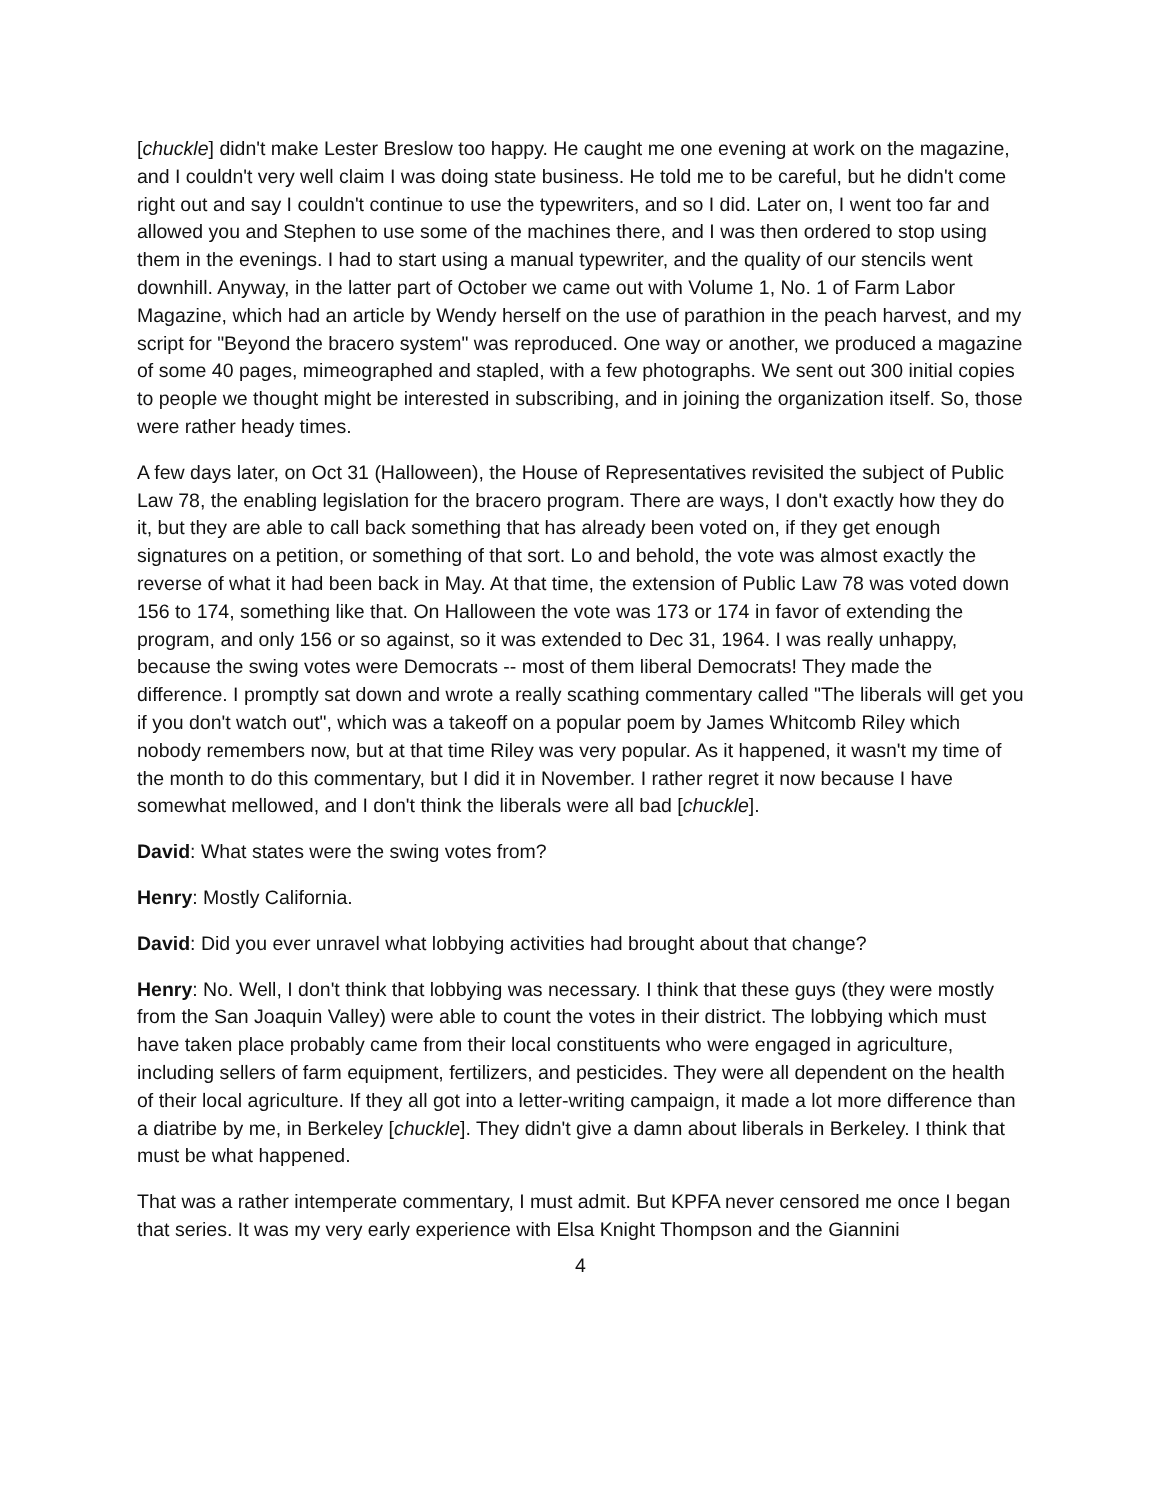[chuckle] didn't make Lester Breslow too happy. He caught me one evening at work on the magazine, and I couldn't very well claim I was doing state business. He told me to be careful, but he didn't come right out and say I couldn't continue to use the typewriters, and so I did. Later on, I went too far and allowed you and Stephen to use some of the machines there, and I was then ordered to stop using them in the evenings. I had to start using a manual typewriter, and the quality of our stencils went downhill. Anyway, in the latter part of October we came out with Volume 1, No. 1 of Farm Labor Magazine, which had an article by Wendy herself on the use of parathion in the peach harvest, and my script for "Beyond the bracero system" was reproduced. One way or another, we produced a magazine of some 40 pages, mimeographed and stapled, with a few photographs. We sent out 300 initial copies to people we thought might be interested in subscribing, and in joining the organization itself. So, those were rather heady times.
A few days later, on Oct 31 (Halloween), the House of Representatives revisited the subject of Public Law 78, the enabling legislation for the bracero program. There are ways, I don't exactly how they do it, but they are able to call back something that has already been voted on, if they get enough signatures on a petition, or something of that sort. Lo and behold, the vote was almost exactly the reverse of what it had been back in May. At that time, the extension of Public Law 78 was voted down 156 to 174, something like that. On Halloween the vote was 173 or 174 in favor of extending the program, and only 156 or so against, so it was extended to Dec 31, 1964. I was really unhappy, because the swing votes were Democrats -- most of them liberal Democrats! They made the difference. I promptly sat down and wrote a really scathing commentary called "The liberals will get you if you don't watch out", which was a takeoff on a popular poem by James Whitcomb Riley which nobody remembers now, but at that time Riley was very popular. As it happened, it wasn't my time of the month to do this commentary, but I did it in November. I rather regret it now because I have somewhat mellowed, and I don't think the liberals were all bad [chuckle].
David: What states were the swing votes from?
Henry: Mostly California.
David: Did you ever unravel what lobbying activities had brought about that change?
Henry: No. Well, I don't think that lobbying was necessary. I think that these guys (they were mostly from the San Joaquin Valley) were able to count the votes in their district. The lobbying which must have taken place probably came from their local constituents who were engaged in agriculture, including sellers of farm equipment, fertilizers, and pesticides. They were all dependent on the health of their local agriculture. If they all got into a letter-writing campaign, it made a lot more difference than a diatribe by me, in Berkeley [chuckle]. They didn't give a damn about liberals in Berkeley. I think that must be what happened.
That was a rather intemperate commentary, I must admit. But KPFA never censored me once I began that series. It was my very early experience with Elsa Knight Thompson and the Giannini
4